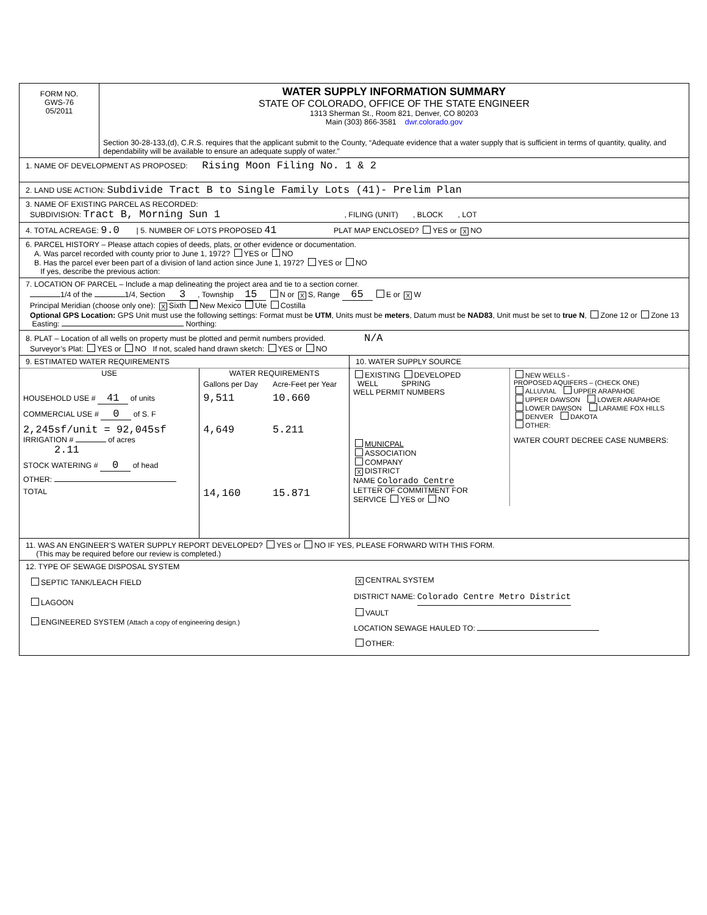| FORM NO. GWS-76 05/2011 | WATER SUPPLY INFORMATION SUMMARY STATE OF COLORADO, OFFICE OF THE STATE ENGINEER 1313 Sherman St., Room 821, Denver, CO 80203 Main (303) 866-3581 dwr.colorado.gov Section 30-28-133,(d), C.R.S. requires that the applicant submit to the County, “Adequate evidence that a water supply that is sufficient in terms of quantity, quality, and dependability will be available to ensure an adequate supply of water.” |
1. NAME OF DEVELOPMENT AS PROPOSED: Rising Moon Filing No. 1 & 2
2. LAND USE ACTION: Subdivide Tract B to Single Family Lots (41)- Prelim Plan
3. NAME OF EXISTING PARCEL AS RECORDED:
SUBDIVISION: Tract B, Morning Sun 1 , FILING (UNIT) , BLOCK , LOT
4. TOTAL ACREAGE: 9.0 | 5. NUMBER OF LOTS PROPOSED 41 PLAT MAP ENCLOSED? YES or X NO
6. PARCEL HISTORY – Please attach copies of deeds, plats, or other evidence or documentation.
A. Was parcel recorded with county prior to June 1, 1972? YES or NO
B. Has the parcel ever been part of a division of land action since June 1, 1972? YES or NO
If yes, describe the previous action:
7. LOCATION OF PARCEL – Include a map delineating the project area and tie to a section corner.
1/4 of the 1/4, Section 3, Township 15 N or X S, Range 65 E or X W
Principal Meridian (choose only one): X Sixth New Mexico Ute Costilla
Optional GPS Location: GPS Unit must use the following settings: Format must be UTM, Units must be meters, Datum must be NAD83, Unit must be set to true N, Zone 12 or Zone 13 Easting: Northing:
8. PLAT – Location of all wells on property must be plotted and permit numbers provided. N/A
Surveyor’s Plat: YES or NO If not, scaled hand drawn sketch: YES or NO
| 9. ESTIMATED WATER REQUIREMENTS / USE / WATER REQUIREMENTS / / / --- / --- / --- / / / Gallons per Day / Acre-Feet per Year / / HOUSEHOLD USE # 41 of units / 9,511 / 10.660 / / COMMERCIAL USE # 0 of S. F / / / / 2,245sf/unit = 92,045sf IRRIGATION # of acres 2.11 / 4,649 / 5.211 / / STOCK WATERING # 0 of head / / / / OTHER: / / / / TOTAL / 14,160 / 15.871 / | 10. WATER SUPPLY SOURCE / EXISTING DEVELOPED WELL SPRING WELL PERMIT NUMBERS MUNICPAL ASSOCIATION COMPANY X DISTRICT NAME Colorado Centre LETTER OF COMMITMENT FOR SERVICE YES or NO / NEW WELLS - PROPOSED AQUIFERS – (CHECK ONE) ALLUVIAL UPPER ARAPAHOE UPPER DAWSON LOWER ARAPAHOE LOWER DAWSON LARAMIE FOX HILLS DENVER DAKOTA OTHER: WATER COURT DECREE CASE NUMBERS: / |
11. WAS AN ENGINEER’S WATER SUPPLY REPORT DEVELOPED? YES or NO IF YES, PLEASE FORWARD WITH THIS FORM.
(This may be required before our review is completed.)
12. TYPE OF SEWAGE DISPOSAL SYSTEM
| SEPTIC TANK/LEACH FIELD LAGOON ENGINEERED SYSTEM (Attach a copy of engineering design.) | X CENTRAL SYSTEM DISTRICT NAME: Colorado Centre Metro District VAULT LOCATION SEWAGE HAULED TO: OTHER: |